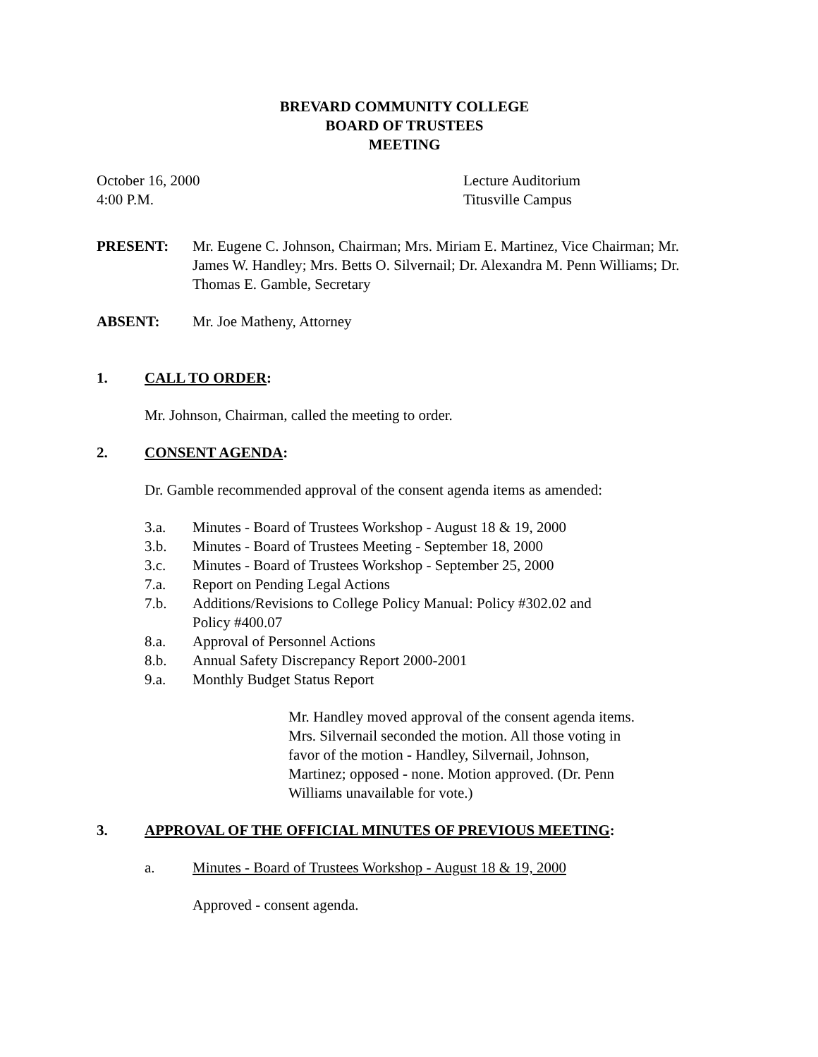BREVARD COMMUNITY COLLEGE
BOARD OF TRUSTEES
MEETING
October 16, 2000
4:00 P.M.
Lecture Auditorium
Titusville Campus
PRESENT: Mr. Eugene C. Johnson, Chairman; Mrs. Miriam E. Martinez, Vice Chairman; Mr. James W. Handley; Mrs. Betts O. Silvernail; Dr. Alexandra M. Penn Williams; Dr. Thomas E. Gamble, Secretary
ABSENT: Mr. Joe Matheny, Attorney
1. CALL TO ORDER:
Mr. Johnson, Chairman, called the meeting to order.
2. CONSENT AGENDA:
Dr. Gamble recommended approval of the consent agenda items as amended:
3.a. Minutes - Board of Trustees Workshop - August 18 & 19, 2000
3.b. Minutes - Board of Trustees Meeting - September 18, 2000
3.c. Minutes - Board of Trustees Workshop - September 25, 2000
7.a. Report on Pending Legal Actions
7.b. Additions/Revisions to College Policy Manual: Policy #302.02 and
Policy #400.07
8.a. Approval of Personnel Actions
8.b. Annual Safety Discrepancy Report 2000-2001
9.a. Monthly Budget Status Report
Mr. Handley moved approval of the consent agenda items.
Mrs. Silvernail seconded the motion. All those voting in
favor of the motion - Handley, Silvernail, Johnson,
Martinez; opposed - none. Motion approved. (Dr. Penn
Williams unavailable for vote.)
3. APPROVAL OF THE OFFICIAL MINUTES OF PREVIOUS MEETING:
a. Minutes - Board of Trustees Workshop - August 18 & 19, 2000
Approved - consent agenda.